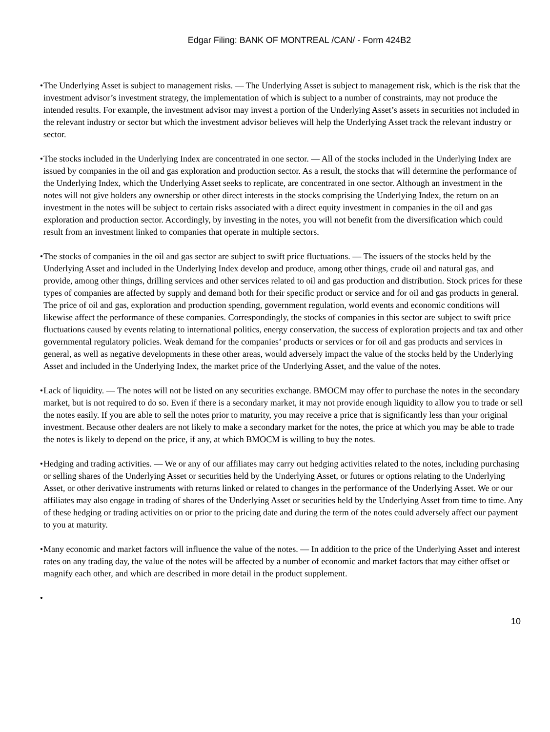Edgar Filing: BANK OF MONTREAL /CAN/ - Form 424B2
• The Underlying Asset is subject to management risks. — The Underlying Asset is subject to management risk, which is the risk that the investment advisor’s investment strategy, the implementation of which is subject to a number of constraints, may not produce the intended results. For example, the investment advisor may invest a portion of the Underlying Asset’s assets in securities not included in the relevant industry or sector but which the investment advisor believes will help the Underlying Asset track the relevant industry or sector.
• The stocks included in the Underlying Index are concentrated in one sector. — All of the stocks included in the Underlying Index are issued by companies in the oil and gas exploration and production sector. As a result, the stocks that will determine the performance of the Underlying Index, which the Underlying Asset seeks to replicate, are concentrated in one sector. Although an investment in the notes will not give holders any ownership or other direct interests in the stocks comprising the Underlying Index, the return on an investment in the notes will be subject to certain risks associated with a direct equity investment in companies in the oil and gas exploration and production sector. Accordingly, by investing in the notes, you will not benefit from the diversification which could result from an investment linked to companies that operate in multiple sectors.
• The stocks of companies in the oil and gas sector are subject to swift price fluctuations. — The issuers of the stocks held by the Underlying Asset and included in the Underlying Index develop and produce, among other things, crude oil and natural gas, and provide, among other things, drilling services and other services related to oil and gas production and distribution. Stock prices for these types of companies are affected by supply and demand both for their specific product or service and for oil and gas products in general. The price of oil and gas, exploration and production spending, government regulation, world events and economic conditions will likewise affect the performance of these companies. Correspondingly, the stocks of companies in this sector are subject to swift price fluctuations caused by events relating to international politics, energy conservation, the success of exploration projects and tax and other governmental regulatory policies. Weak demand for the companies’ products or services or for oil and gas products and services in general, as well as negative developments in these other areas, would adversely impact the value of the stocks held by the Underlying Asset and included in the Underlying Index, the market price of the Underlying Asset, and the value of the notes.
• Lack of liquidity. — The notes will not be listed on any securities exchange. BMOCM may offer to purchase the notes in the secondary market, but is not required to do so. Even if there is a secondary market, it may not provide enough liquidity to allow you to trade or sell the notes easily. If you are able to sell the notes prior to maturity, you may receive a price that is significantly less than your original investment. Because other dealers are not likely to make a secondary market for the notes, the price at which you may be able to trade the notes is likely to depend on the price, if any, at which BMOCM is willing to buy the notes.
• Hedging and trading activities. — We or any of our affiliates may carry out hedging activities related to the notes, including purchasing or selling shares of the Underlying Asset or securities held by the Underlying Asset, or futures or options relating to the Underlying Asset, or other derivative instruments with returns linked or related to changes in the performance of the Underlying Asset. We or our affiliates may also engage in trading of shares of the Underlying Asset or securities held by the Underlying Asset from time to time. Any of these hedging or trading activities on or prior to the pricing date and during the term of the notes could adversely affect our payment to you at maturity.
• Many economic and market factors will influence the value of the notes. — In addition to the price of the Underlying Asset and interest rates on any trading day, the value of the notes will be affected by a number of economic and market factors that may either offset or magnify each other, and which are described in more detail in the product supplement.
•
10